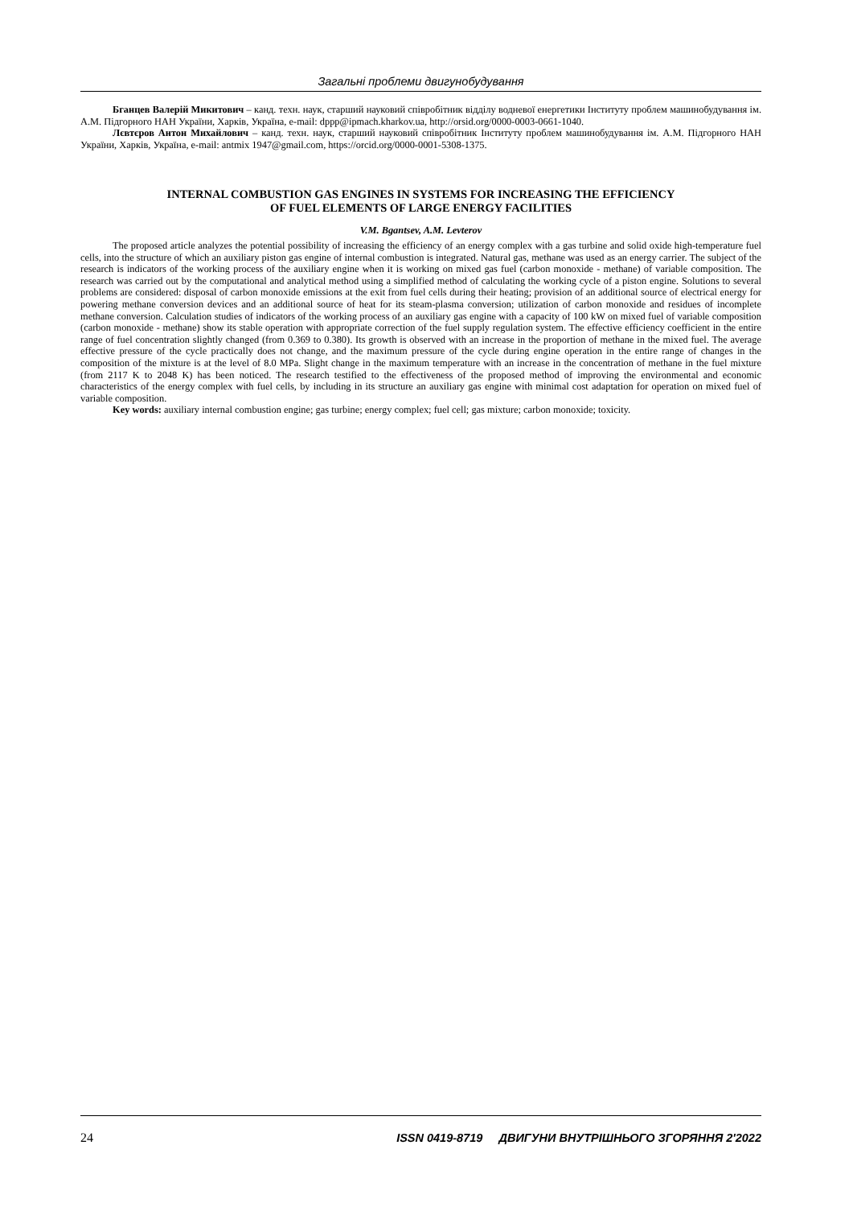Загальні проблеми двигунобудування
Бганцев Валерій Микитович – канд. техн. наук, старший науковий співробітник відділу водневої енергетики Інституту проблем машинобудування ім. А.М. Підгорного НАН України, Харків, Україна, e-mail: dppp@ipmach.kharkov.ua, http://orsid.org/0000-0003-0661-1040.
Лєвтєров Антон Михайлович – канд. техн. наук, старший науковий співробітник Інституту проблем машинобудування ім. А.М. Підгорного НАН України, Харків, Україна, e-mail: antmix 1947@gmail.com, https://orcid.org/0000-0001-5308-1375.
INTERNAL COMBUSTION GAS ENGINES IN SYSTEMS FOR INCREASING THE EFFICIENCY
OF FUEL ELEMENTS OF LARGE ENERGY FACILITIES
V.M. Bgantsev, A.M. Levterov
The proposed article analyzes the potential possibility of increasing the efficiency of an energy complex with a gas turbine and solid oxide high-temperature fuel cells, into the structure of which an auxiliary piston gas engine of internal combustion is integrated. Natural gas, methane was used as an energy carrier. The subject of the research is indicators of the working process of the auxiliary engine when it is working on mixed gas fuel (carbon monoxide - methane) of variable composition. The research was carried out by the computational and analytical method using a simplified method of calculating the working cycle of a piston engine. Solutions to several problems are considered: disposal of carbon monoxide emissions at the exit from fuel cells during their heating; provision of an additional source of electrical energy for powering methane conversion devices and an additional source of heat for its steam-plasma conversion; utilization of carbon monoxide and residues of incomplete methane conversion. Calculation studies of indicators of the working process of an auxiliary gas engine with a capacity of 100 kW on mixed fuel of variable composition (carbon monoxide - methane) show its stable operation with appropriate correction of the fuel supply regulation system. The effective efficiency coefficient in the entire range of fuel concentration slightly changed (from 0.369 to 0.380). Its growth is observed with an increase in the proportion of methane in the mixed fuel. The average effective pressure of the cycle practically does not change, and the maximum pressure of the cycle during engine operation in the entire range of changes in the composition of the mixture is at the level of 8.0 MPa. Slight change in the maximum temperature with an increase in the concentration of methane in the fuel mixture (from 2117 K to 2048 K) has been noticed. The research testified to the effectiveness of the proposed method of improving the environmental and economic characteristics of the energy complex with fuel cells, by including in its structure an auxiliary gas engine with minimal cost adaptation for operation on mixed fuel of variable composition.
Key words: auxiliary internal combustion engine; gas turbine; energy complex; fuel cell; gas mixture; carbon monoxide; toxicity.
24 ISSN 0419-8719 ДВИГУНИ ВНУТРІШНЬОГО ЗГОРЯННЯ 2'2022